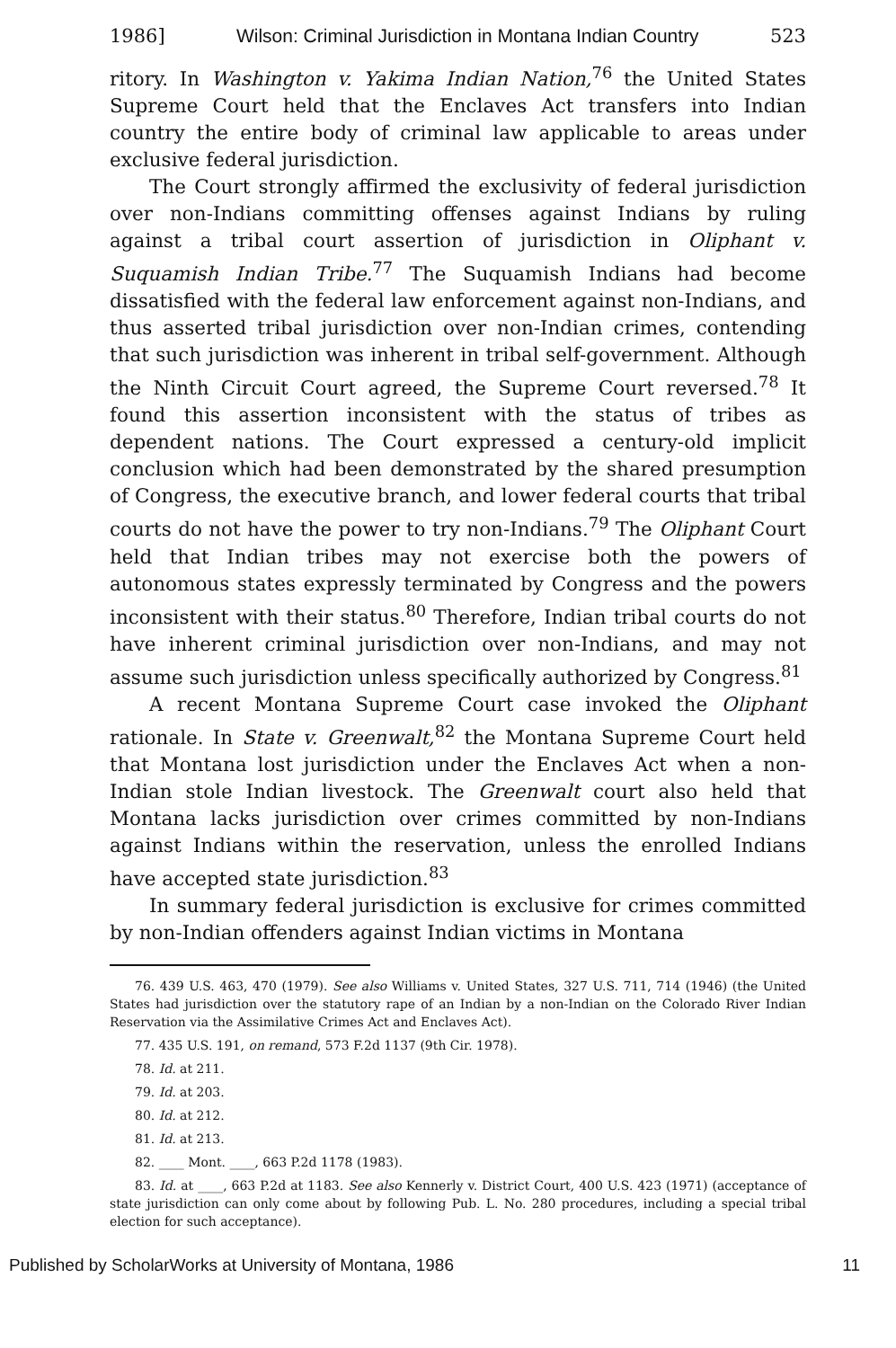1986] Wilson: Criminal Jurisdiction in Montana Indian Country 523
ritory. In Washington v. Yakima Indian Nation,<sup>76</sup> the United States Supreme Court held that the Enclaves Act transfers into Indian country the entire body of criminal law applicable to areas under exclusive federal jurisdiction.
The Court strongly affirmed the exclusivity of federal jurisdiction over non-Indians committing offenses against Indians by ruling against a tribal court assertion of jurisdiction in Oliphant v. Suquamish Indian Tribe.<sup>77</sup> The Suquamish Indians had become dissatisfied with the federal law enforcement against non-Indians, and thus asserted tribal jurisdiction over non-Indian crimes, contending that such jurisdiction was inherent in tribal self-government. Although the Ninth Circuit Court agreed, the Supreme Court reversed.<sup>78</sup> It found this assertion inconsistent with the status of tribes as dependent nations. The Court expressed a century-old implicit conclusion which had been demonstrated by the shared presumption of Congress, the executive branch, and lower federal courts that tribal courts do not have the power to try non-Indians.<sup>79</sup> The Oliphant Court held that Indian tribes may not exercise both the powers of autonomous states expressly terminated by Congress and the powers inconsistent with their status.<sup>80</sup> Therefore, Indian tribal courts do not have inherent criminal jurisdiction over non-Indians, and may not assume such jurisdiction unless specifically authorized by Congress.<sup>81</sup>
A recent Montana Supreme Court case invoked the Oliphant rationale. In State v. Greenwalt,<sup>82</sup> the Montana Supreme Court held that Montana lost jurisdiction under the Enclaves Act when a non-Indian stole Indian livestock. The Greenwalt court also held that Montana lacks jurisdiction over crimes committed by non-Indians against Indians within the reservation, unless the enrolled Indians have accepted state jurisdiction.<sup>83</sup>
In summary federal jurisdiction is exclusive for crimes committed by non-Indian offenders against Indian victims in Montana
76. 439 U.S. 463, 470 (1979). See also Williams v. United States, 327 U.S. 711, 714 (1946) (the United States had jurisdiction over the statutory rape of an Indian by a non-Indian on the Colorado River Indian Reservation via the Assimilative Crimes Act and Enclaves Act).
77. 435 U.S. 191, on remand, 573 F.2d 1137 (9th Cir. 1978).
78. Id. at 211.
79. Id. at 203.
80. Id. at 212.
81. Id. at 213.
82. ____ Mont. ____, 663 P.2d 1178 (1983).
83. Id. at ____, 663 P.2d at 1183. See also Kennerly v. District Court, 400 U.S. 423 (1971) (acceptance of state jurisdiction can only come about by following Pub. L. No. 280 procedures, including a special tribal election for such acceptance).
Published by ScholarWorks at University of Montana, 1986 11